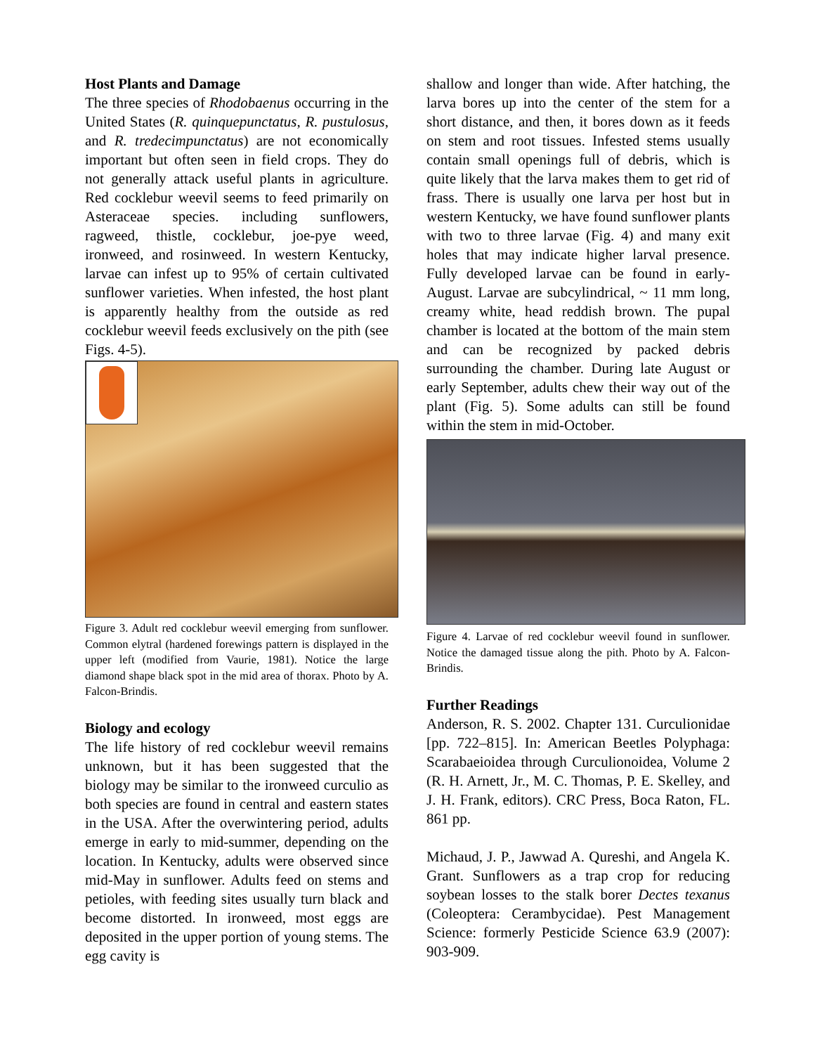Host Plants and Damage
The three species of Rhodobaenus occurring in the United States (R. quinquepunctatus, R. pustulosus, and R. tredecimpunctatus) are not economically important but often seen in field crops. They do not generally attack useful plants in agriculture. Red cocklebur weevil seems to feed primarily on Asteraceae species. including sunflowers, ragweed, thistle, cocklebur, joe-pye weed, ironweed, and rosinweed. In western Kentucky, larvae can infest up to 95% of certain cultivated sunflower varieties. When infested, the host plant is apparently healthy from the outside as red cocklebur weevil feeds exclusively on the pith (see Figs. 4-5).
Figure 3. Adult red cocklebur weevil emerging from sunflower. Common elytral (hardened forewings pattern is displayed in the upper left (modified from Vaurie, 1981). Notice the large diamond shape black spot in the mid area of thorax. Photo by A. Falcon-Brindis.
Biology and ecology
The life history of red cocklebur weevil remains unknown, but it has been suggested that the biology may be similar to the ironweed curculio as both species are found in central and eastern states in the USA. After the overwintering period, adults emerge in early to mid-summer, depending on the location. In Kentucky, adults were observed since mid-May in sunflower. Adults feed on stems and petioles, with feeding sites usually turn black and become distorted. In ironweed, most eggs are deposited in the upper portion of young stems. The egg cavity is
shallow and longer than wide. After hatching, the larva bores up into the center of the stem for a short distance, and then, it bores down as it feeds on stem and root tissues. Infested stems usually contain small openings full of debris, which is quite likely that the larva makes them to get rid of frass. There is usually one larva per host but in western Kentucky, we have found sunflower plants with two to three larvae (Fig. 4) and many exit holes that may indicate higher larval presence. Fully developed larvae can be found in early-August. Larvae are subcylindrical, ~ 11 mm long, creamy white, head reddish brown. The pupal chamber is located at the bottom of the main stem and can be recognized by packed debris surrounding the chamber. During late August or early September, adults chew their way out of the plant (Fig. 5). Some adults can still be found within the stem in mid-October.
Figure 4. Larvae of red cocklebur weevil found in sunflower. Notice the damaged tissue along the pith. Photo by A. Falcon-Brindis.
Further Readings
Anderson, R. S. 2002. Chapter 131. Curculionidae [pp. 722–815]. In: American Beetles Polyphaga: Scarabaeioidea through Curculionoidea, Volume 2 (R. H. Arnett, Jr., M. C. Thomas, P. E. Skelley, and J. H. Frank, editors). CRC Press, Boca Raton, FL. 861 pp.
Michaud, J. P., Jawwad A. Qureshi, and Angela K. Grant. Sunflowers as a trap crop for reducing soybean losses to the stalk borer Dectes texanus (Coleoptera: Cerambycidae). Pest Management Science: formerly Pesticide Science 63.9 (2007): 903-909.